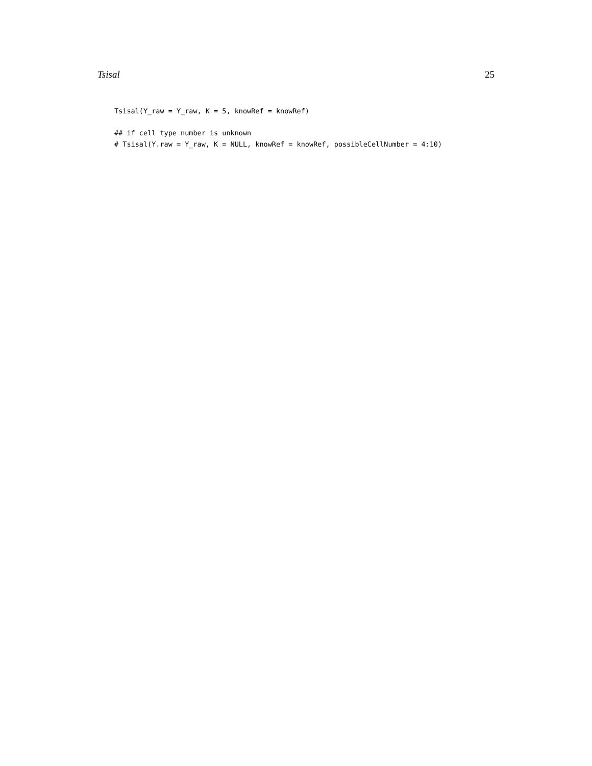Tsisal 25
Tsisal(Y_raw = Y_raw, K = 5, knowRef = knowRef)

## if cell type number is unknown
# Tsisal(Y.raw = Y_raw, K = NULL, knowRef = knowRef, possibleCellNumber = 4:10)